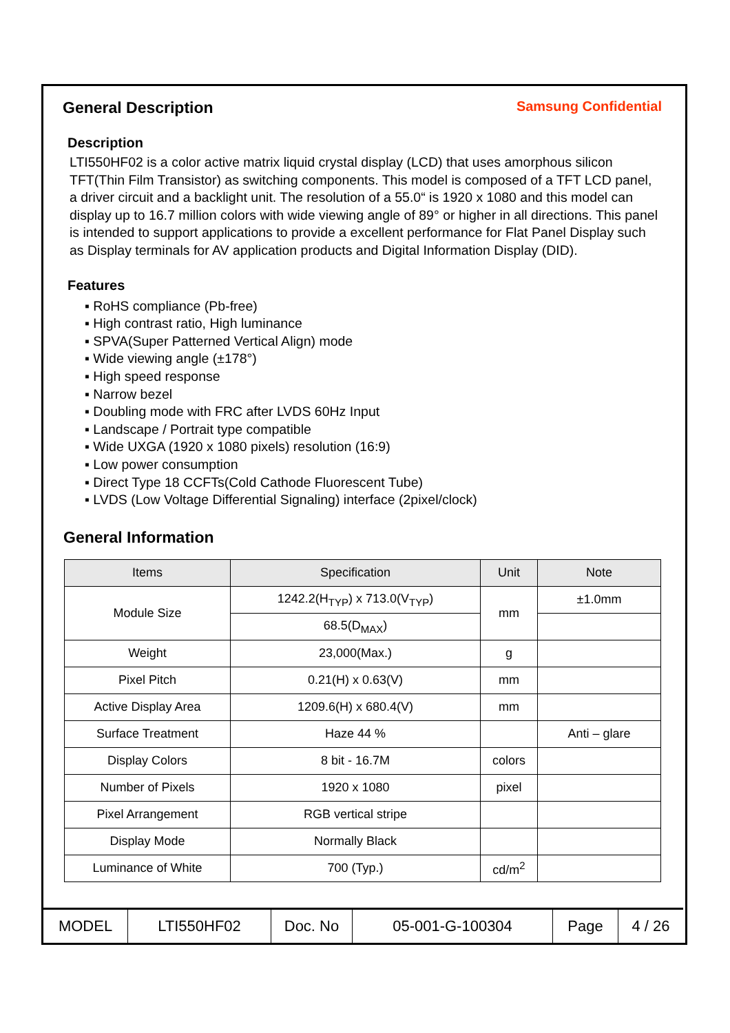General Description
Samsung Confidential
Description
LTI550HF02 is a color active matrix liquid crystal display (LCD) that uses amorphous silicon TFT(Thin Film Transistor) as switching components. This model is composed of a TFT LCD panel, a driver circuit and a backlight unit. The resolution of a 55.0“ is 1920 x 1080 and this model can display up to 16.7 million colors with wide viewing angle of 89° or higher in all directions. This panel is intended to support applications to provide a excellent performance for Flat Panel Display such as Display terminals for AV application products and Digital Information Display (DID).
Features
▪ RoHS compliance (Pb-free)
▪ High contrast ratio, High luminance
▪ SPVA(Super Patterned Vertical Align) mode
▪ Wide viewing angle (±178°)
▪ High speed response
▪ Narrow bezel
▪ Doubling mode with FRC after LVDS 60Hz Input
▪ Landscape / Portrait type compatible
▪ Wide UXGA (1920 x 1080 pixels) resolution (16:9)
▪ Low power consumption
▪ Direct Type 18 CCFTs(Cold Cathode Fluorescent Tube)
▪ LVDS (Low Voltage Differential Signaling) interface (2pixel/clock)
General Information
| Items | Specification | Unit | Note |
| --- | --- | --- | --- |
| Module Size | 1242.2(H<sub>TYP</sub>) x 713.0(V<sub>TYP</sub>) | mm | ±1.0mm |
| | 68.5(D<sub>MAX</sub>) | | |
| Weight | 23,000(Max.) | g | |
| Pixel Pitch | 0.21(H) x 0.63(V) | mm | |
| Active Display Area | 1209.6(H) x 680.4(V) | mm | |
| Surface Treatment | Haze 44 % | | Anti – glare |
| Display Colors | 8 bit - 16.7M | colors | |
| Number of Pixels | 1920 x 1080 | pixel | |
| Pixel Arrangement | RGB vertical stripe | | |
| Display Mode | Normally Black | | |
| Luminance of White | 700 (Typ.) | cd/m<sup>2</sup> | |
| MODEL | LTI550HF02 | Doc. No | 05-001-G-100304 | Page | 4 / 26 |